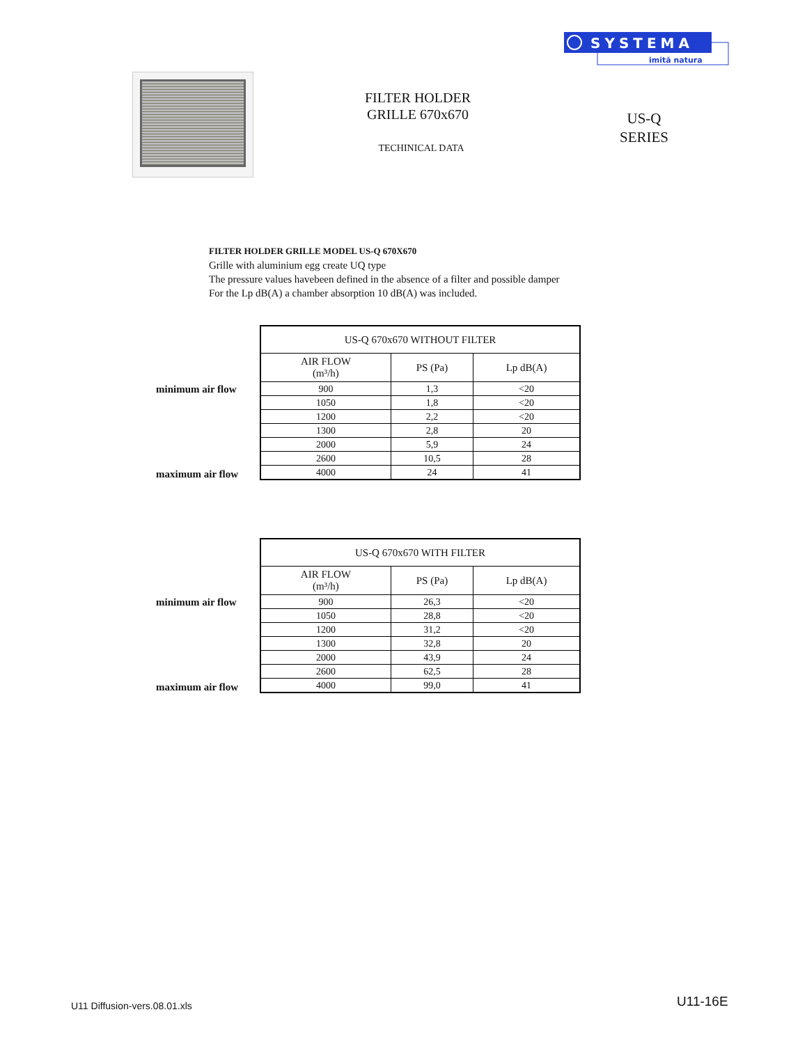SYSTEMA
imită natura
FILTER HOLDER
GRILLE 670x670
TECHINICAL DATA
US-Q
SERIES
FILTER HOLDER GRILLE MODEL US-Q 670X670
Grille with aluminium egg create UQ type
The pressure values havebeen defined in the absence of a filter and possible damper
For the Lp dB(A) a chamber absorption 10 dB(A) was included.
| US-Q 670x670 WITHOUT FILTER | | |
| --- | --- | --- |
| AIR FLOW (m³/h) | PS (Pa) | Lp dB(A) |
| 900 | 1,3 | <20 |
| 1050 | 1,8 | <20 |
| 1200 | 2,2 | <20 |
| 1300 | 2,8 | 20 |
| 2000 | 5,9 | 24 |
| 2600 | 10,5 | 28 |
| 4000 | 24 | 41 |
minimum air flow
maximum air flow
| US-Q 670x670 WITH FILTER | | |
| --- | --- | --- |
| AIR FLOW (m³/h) | PS (Pa) | Lp dB(A) |
| 900 | 26,3 | <20 |
| 1050 | 28,8 | <20 |
| 1200 | 31,2 | <20 |
| 1300 | 32,8 | 20 |
| 2000 | 43,9 | 24 |
| 2600 | 62,5 | 28 |
| 4000 | 99,0 | 41 |
minimum air flow
maximum air flow
U11 Diffusion-vers.08.01.xls U11-16E